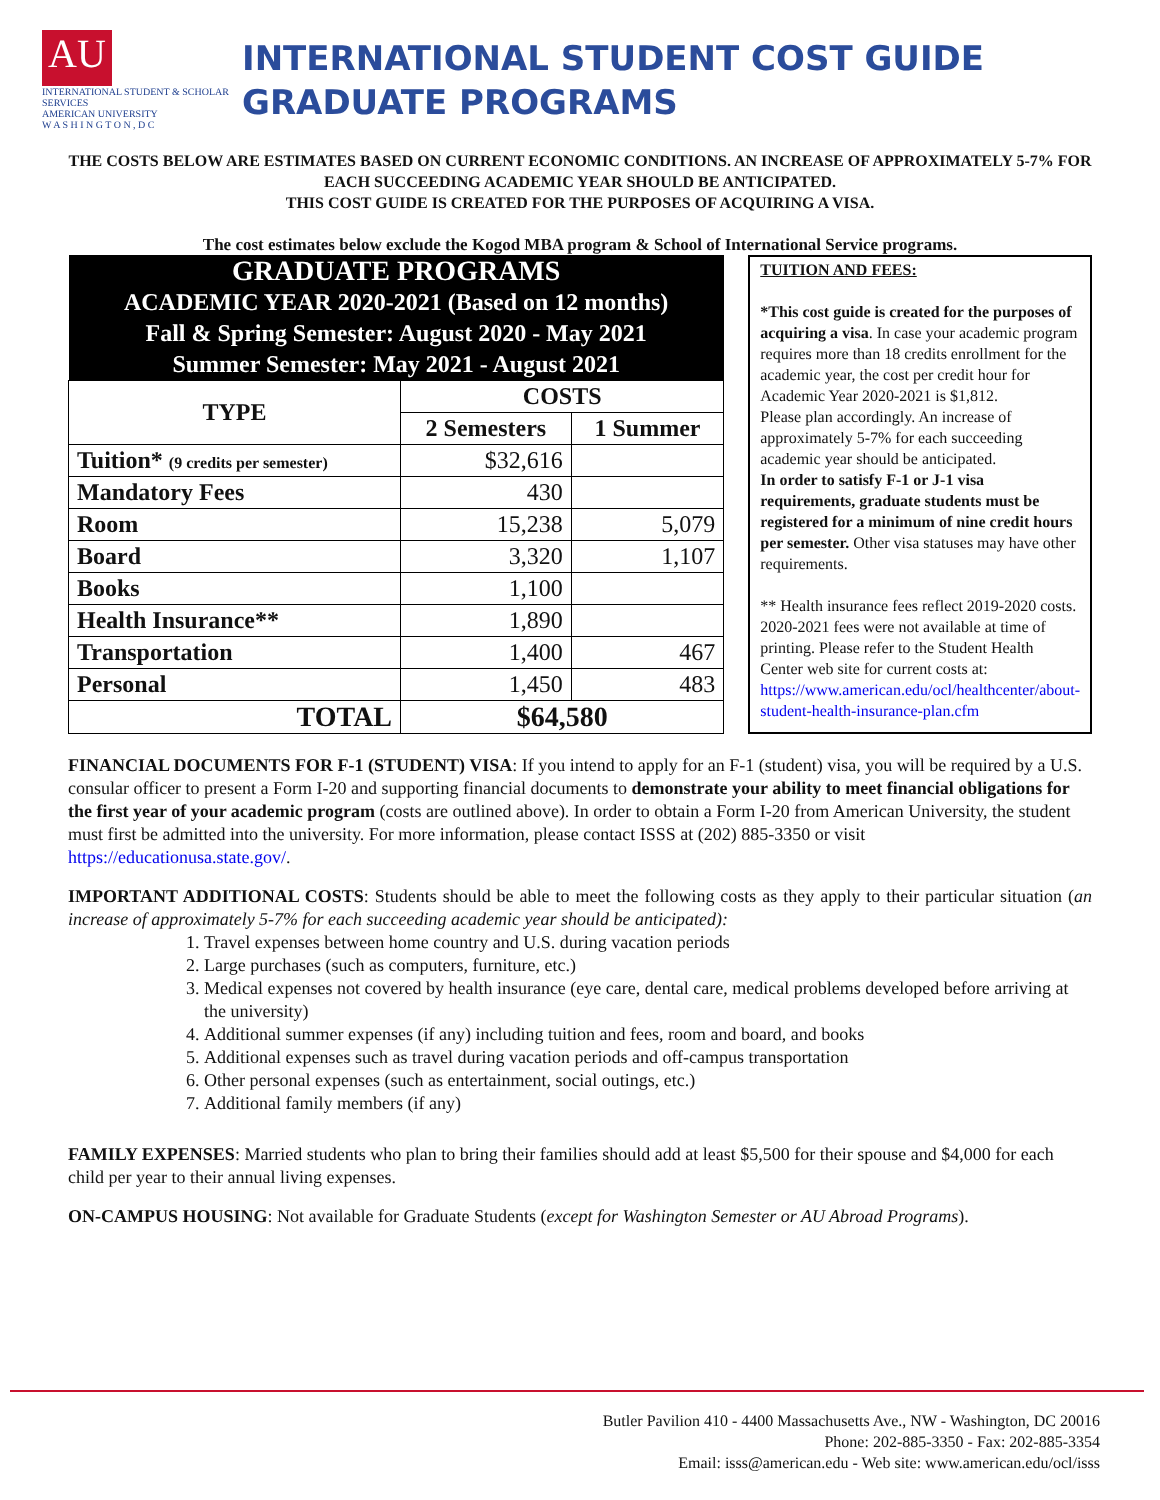AU
INTERNATIONAL STUDENT & SCHOLAR SERVICES
AMERICAN UNIVERSITY
W A S H I N G T O N , D C
INTERNATIONAL STUDENT COST GUIDE
GRADUATE PROGRAMS
THE COSTS BELOW ARE ESTIMATES BASED ON CURRENT ECONOMIC CONDITIONS. AN INCREASE OF APPROXIMATELY 5-7% FOR EACH SUCCEEDING ACADEMIC YEAR SHOULD BE ANTICIPATED.
THIS COST GUIDE IS CREATED FOR THE PURPOSES OF ACQUIRING A VISA.
The cost estimates below exclude the Kogod MBA program & School of International Service programs.
| GRADUATE PROGRAMS | | |
| ACADEMIC YEAR 2020-2021 (Based on 12 months) | | |
| Fall & Spring Semester: August 2020 - May 2021 | | |
| Summer Semester: May 2021 - August 2021 | | |
| TYPE | COSTS | |
| | 2 Semesters | 1 Summer |
| Tuition* (9 credits per semester) | $32,616 | |
| Mandatory Fees | 430 | |
| Room | 15,238 | 5,079 |
| Board | 3,320 | 1,107 |
| Books | 1,100 | |
| Health Insurance** | 1,890 | |
| Transportation | 1,400 | 467 |
| Personal | 1,450 | 483 |
| TOTAL | $64,580 | |
TUITION AND FEES:
*This cost guide is created for the purposes of acquiring a visa. In case your academic program requires more than 18 credits enrollment for the academic year, the cost per credit hour for Academic Year 2020-2021 is $1,812.
Please plan accordingly. An increase of approximately 5-7% for each succeeding academic year should be anticipated.
In order to satisfy F-1 or J-1 visa requirements, graduate students must be registered for a minimum of nine credit hours per semester. Other visa statuses may have other requirements.
** Health insurance fees reflect 2019-2020 costs. 2020-2021 fees were not available at time of printing. Please refer to the Student Health Center web site for current costs at: https://www.american.edu/ocl/healthcenter/about-student-health-insurance-plan.cfm
FINANCIAL DOCUMENTS FOR F-1 (STUDENT) VISA: If you intend to apply for an F-1 (student) visa, you will be required by a U.S. consular officer to present a Form I-20 and supporting financial documents to demonstrate your ability to meet financial obligations for the first year of your academic program (costs are outlined above). In order to obtain a Form I-20 from American University, the student must first be admitted into the university. For more information, please contact ISSS at (202) 885-3350 or visit https://educationusa.state.gov/.
IMPORTANT ADDITIONAL COSTS: Students should be able to meet the following costs as they apply to their particular situation (an increase of approximately 5-7% for each succeeding academic year should be anticipated):
1. Travel expenses between home country and U.S. during vacation periods
2. Large purchases (such as computers, furniture, etc.)
3. Medical expenses not covered by health insurance (eye care, dental care, medical problems developed before arriving at the university)
4. Additional summer expenses (if any) including tuition and fees, room and board, and books
5. Additional expenses such as travel during vacation periods and off-campus transportation
6. Other personal expenses (such as entertainment, social outings, etc.)
7. Additional family members (if any)
FAMILY EXPENSES: Married students who plan to bring their families should add at least $5,500 for their spouse and $4,000 for each child per year to their annual living expenses.
ON-CAMPUS HOUSING: Not available for Graduate Students (except for Washington Semester or AU Abroad Programs).
Butler Pavilion 410 - 4400 Massachusetts Ave., NW - Washington, DC 20016
Phone: 202-885-3350 - Fax: 202-885-3354
Email: isss@american.edu - Web site: www.american.edu/ocl/isss